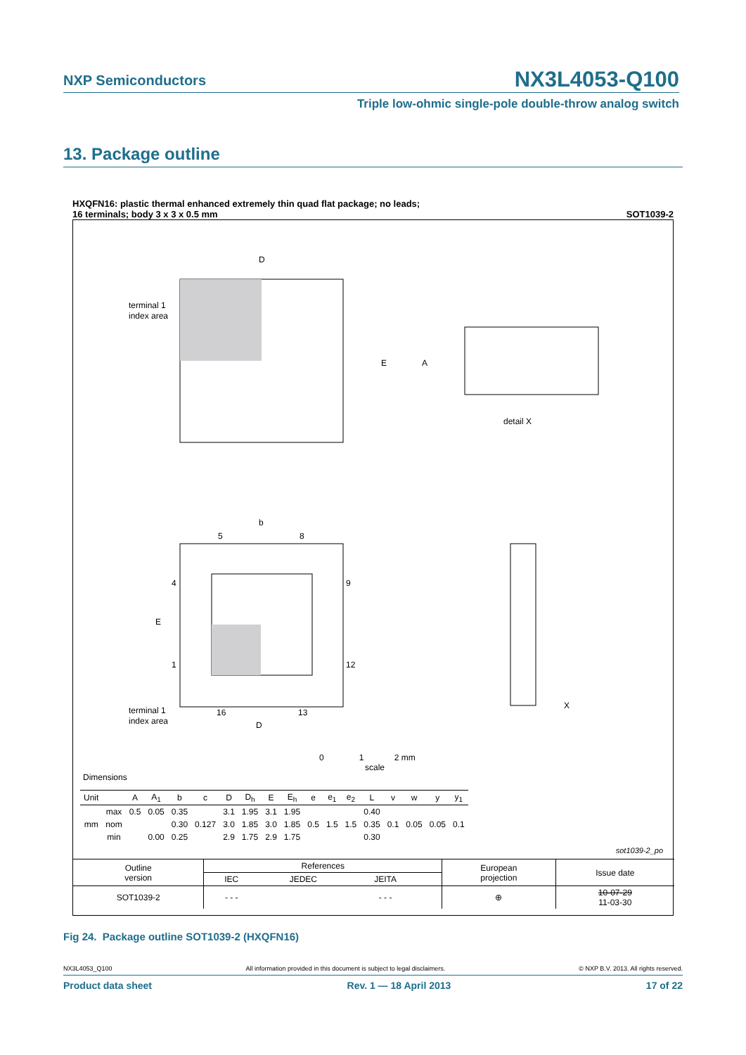NXP Semiconductors
NX3L4053-Q100
Triple low-ohmic single-pole double-throw analog switch
13. Package outline
HXQFN16: plastic thermal enhanced extremely thin quad flat package; no leads;
16 terminals; body 3 x 3 x 0.5 mm SOT1039-2
D
E
terminal 1
index area
A
detail X
b
E
terminal 1
index area
D
5
8
9
12
4
1
16
13
X
0 1 2 mm
scale
Dimensions
| Unit | | A | A<sub>1</sub> | b | c | D | D<sub>h</sub> | E | E<sub>h</sub> | e | e<sub>1</sub> | e<sub>2</sub> | L | v | w | y | y<sub>1</sub> |
| --- | --- | --- | --- | --- | --- | --- | --- | --- | --- | --- | --- | --- | --- | --- | --- | --- | --- |
| mm | max | 0.5 | 0.05 | 0.35 | | 3.1 | 1.95 | 3.1 | 1.95 | 0.5 | 1.5 | 1.5 | 0.40 | 0.1 | 0.05 | 0.05 | 0.1 |
| | nom | | | 0.30 | 0.127 | 3.0 | 1.85 | 3.0 | 1.85 | | | | 0.35 | | | | |
| | min | | 0.00 | 0.25 | | 2.9 | 1.75 | 2.9 | 1.75 | | | | 0.30 | | | | |
sot1039-2_po
| Outline version | References | | | | European projection | Issue date |
| | IEC | JEDEC | JEITA | | | |
| SOT1039-2 | - - - | | - - - | | ⊕ | 10-07-29 11-03-30 |
Fig 24. Package outline SOT1039-2 (HXQFN16)
NX3L4053_Q100 All information provided in this document is subject to legal disclaimers. © NXP B.V. 2013. All rights reserved.
Product data sheet Rev. 1 — 18 April 2013 17 of 22